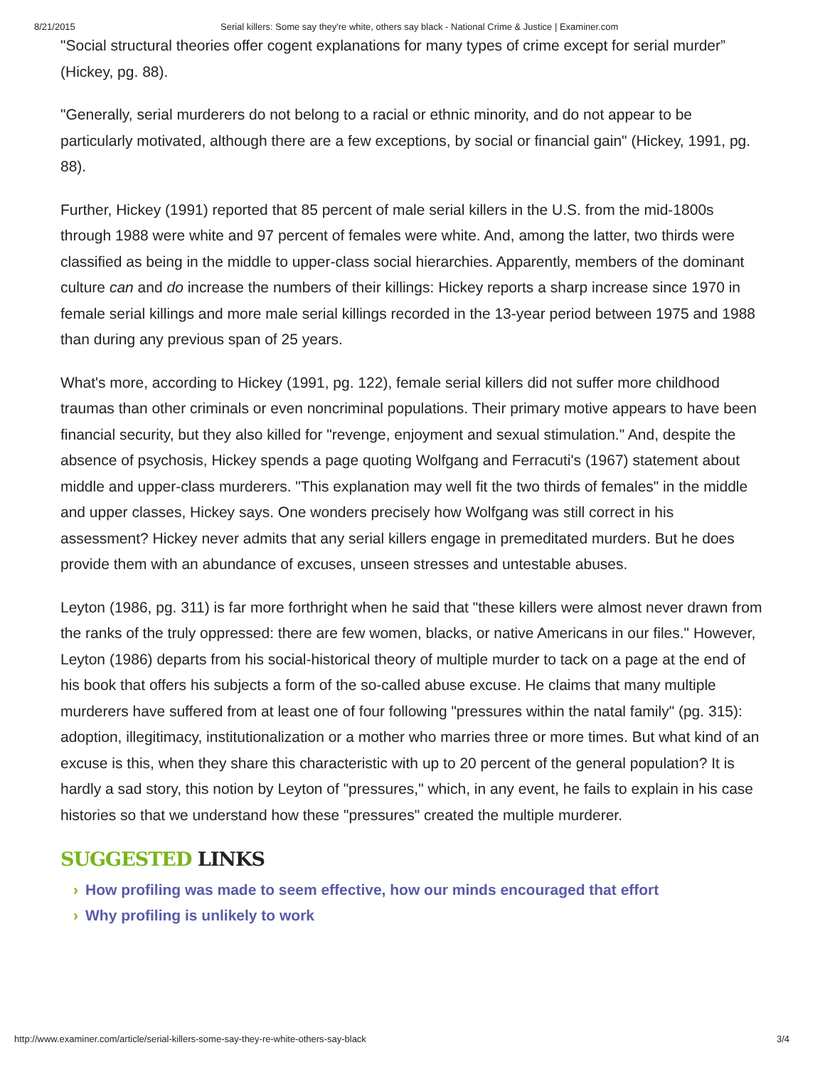8/21/2015 Serial killers: Some say they're white, others say black - National Crime & Justice | Examiner.com
"Social structural theories offer cogent explanations for many types of crime except for serial murder” (Hickey, pg. 88).
"Generally, serial murderers do not belong to a racial or ethnic minority, and do not appear to be particularly motivated, although there are a few exceptions, by social or financial gain" (Hickey, 1991, pg. 88).
Further, Hickey (1991) reported that 85 percent of male serial killers in the U.S. from the mid-1800s through 1988 were white and 97 percent of females were white. And, among the latter, two thirds were classified as being in the middle to upper-class social hierarchies. Apparently, members of the dominant culture can and do increase the numbers of their killings: Hickey reports a sharp increase since 1970 in female serial killings and more male serial killings recorded in the 13-year period between 1975 and 1988 than during any previous span of 25 years.
What's more, according to Hickey (1991, pg. 122), female serial killers did not suffer more childhood traumas than other criminals or even noncriminal populations. Their primary motive appears to have been financial security, but they also killed for "revenge, enjoyment and sexual stimulation." And, despite the absence of psychosis, Hickey spends a page quoting Wolfgang and Ferracuti's (1967) statement about middle and upper-class murderers. "This explanation may well fit the two thirds of females" in the middle and upper classes, Hickey says. One wonders precisely how Wolfgang was still correct in his assessment? Hickey never admits that any serial killers engage in premeditated murders. But he does provide them with an abundance of excuses, unseen stresses and untestable abuses.
Leyton (1986, pg. 311) is far more forthright when he said that "these killers were almost never drawn from the ranks of the truly oppressed: there are few women, blacks, or native Americans in our files." However, Leyton (1986) departs from his social-historical theory of multiple murder to tack on a page at the end of his book that offers his subjects a form of the so-called abuse excuse. He claims that many multiple murderers have suffered from at least one of four following "pressures within the natal family" (pg. 315): adoption, illegitimacy, institutionalization or a mother who marries three or more times. But what kind of an excuse is this, when they share this characteristic with up to 20 percent of the general population? It is hardly a sad story, this notion by Leyton of "pressures," which, in any event, he fails to explain in his case histories so that we understand how these "pressures" created the multiple murderer.
SUGGESTED LINKS
› How profiling was made to seem effective, how our minds encouraged that effort
› Why profiling is unlikely to work
http://www.examiner.com/article/serial-killers-some-say-they-re-white-others-say-black 3/4